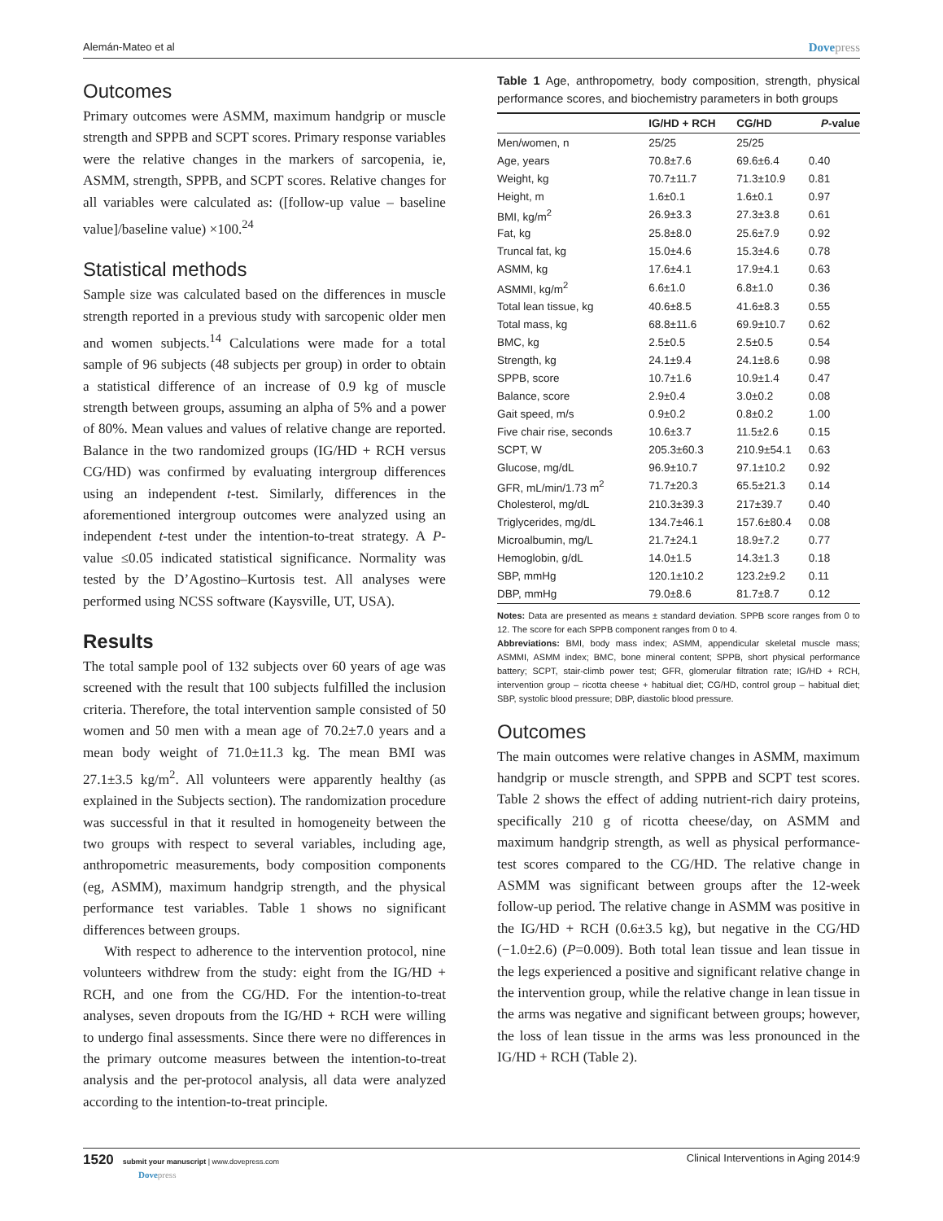Alemán-Mateo et al Dovepress
Outcomes
Primary outcomes were ASMM, maximum handgrip or muscle strength and SPPB and SCPT scores. Primary response variables were the relative changes in the markers of sarcopenia, ie, ASMM, strength, SPPB, and SCPT scores. Relative changes for all variables were calculated as: ([follow-up value – baseline value]/baseline value) ×100.<sup>24</sup>
Statistical methods
Sample size was calculated based on the differences in muscle strength reported in a previous study with sarcopenic older men and women subjects.<sup>14</sup> Calculations were made for a total sample of 96 subjects (48 subjects per group) in order to obtain a statistical difference of an increase of 0.9 kg of muscle strength between groups, assuming an alpha of 5% and a power of 80%. Mean values and values of relative change are reported. Balance in the two randomized groups (IG/HD + RCH versus CG/HD) was confirmed by evaluating intergroup differences using an independent t-test. Similarly, differences in the aforementioned intergroup outcomes were analyzed using an independent t-test under the intention-to-treat strategy. A P-value ≤0.05 indicated statistical significance. Normality was tested by the D’Agostino–Kurtosis test. All analyses were performed using NCSS software (Kaysville, UT, USA).
Results
The total sample pool of 132 subjects over 60 years of age was screened with the result that 100 subjects fulfilled the inclusion criteria. Therefore, the total intervention sample consisted of 50 women and 50 men with a mean age of 70.2±7.0 years and a mean body weight of 71.0±11.3 kg. The mean BMI was 27.1±3.5 kg/m<sup>2</sup>. All volunteers were apparently healthy (as explained in the Subjects section). The randomization procedure was successful in that it resulted in homogeneity between the two groups with respect to several variables, including age, anthropometric measurements, body composition components (eg, ASMM), maximum handgrip strength, and the physical performance test variables. Table 1 shows no significant differences between groups.
With respect to adherence to the intervention protocol, nine volunteers withdrew from the study: eight from the IG/HD + RCH, and one from the CG/HD. For the intention-to-treat analyses, seven dropouts from the IG/HD + RCH were willing to undergo final assessments. Since there were no differences in the primary outcome measures between the intention-to-treat analysis and the per-protocol analysis, all data were analyzed according to the intention-to-treat principle.
Table 1 Age, anthropometry, body composition, strength, physical performance scores, and biochemistry parameters in both groups
| | IG/HD + RCH | CG/HD | P -value |
| --- | --- | --- | --- |
| Men/women, n | 25/25 | 25/25 | |
| Age, years | 70.8±7.6 | 69.6±6.4 | 0.40 |
| Weight, kg | 70.7±11.7 | 71.3±10.9 | 0.81 |
| Height, m | 1.6±0.1 | 1.6±0.1 | 0.97 |
| BMI, kg/m<sup>2</sup> | 26.9±3.3 | 27.3±3.8 | 0.61 |
| Fat, kg | 25.8±8.0 | 25.6±7.9 | 0.92 |
| Truncal fat, kg | 15.0±4.6 | 15.3±4.6 | 0.78 |
| ASMM, kg | 17.6±4.1 | 17.9±4.1 | 0.63 |
| ASMMI, kg/m<sup>2</sup> | 6.6±1.0 | 6.8±1.0 | 0.36 |
| Total lean tissue, kg | 40.6±8.5 | 41.6±8.3 | 0.55 |
| Total mass, kg | 68.8±11.6 | 69.9±10.7 | 0.62 |
| BMC, kg | 2.5±0.5 | 2.5±0.5 | 0.54 |
| Strength, kg | 24.1±9.4 | 24.1±8.6 | 0.98 |
| SPPB, score | 10.7±1.6 | 10.9±1.4 | 0.47 |
| Balance, score | 2.9±0.4 | 3.0±0.2 | 0.08 |
| Gait speed, m/s | 0.9±0.2 | 0.8±0.2 | 1.00 |
| Five chair rise, seconds | 10.6±3.7 | 11.5±2.6 | 0.15 |
| SCPT, W | 205.3±60.3 | 210.9±54.1 | 0.63 |
| Glucose, mg/dL | 96.9±10.7 | 97.1±10.2 | 0.92 |
| GFR, mL/min/1.73 m<sup>2</sup> | 71.7±20.3 | 65.5±21.3 | 0.14 |
| Cholesterol, mg/dL | 210.3±39.3 | 217±39.7 | 0.40 |
| Triglycerides, mg/dL | 134.7±46.1 | 157.6±80.4 | 0.08 |
| Microalbumin, mg/L | 21.7±24.1 | 18.9±7.2 | 0.77 |
| Hemoglobin, g/dL | 14.0±1.5 | 14.3±1.3 | 0.18 |
| SBP, mmHg | 120.1±10.2 | 123.2±9.2 | 0.11 |
| DBP, mmHg | 79.0±8.6 | 81.7±8.7 | 0.12 |
Notes: Data are presented as means ± standard deviation. SPPB score ranges from 0 to 12. The score for each SPPB component ranges from 0 to 4.
Abbreviations: BMI, body mass index; ASMM, appendicular skeletal muscle mass; ASMMI, ASMM index; BMC, bone mineral content; SPPB, short physical performance battery; SCPT, stair-climb power test; GFR, glomerular filtration rate; IG/HD + RCH, intervention group – ricotta cheese + habitual diet; CG/HD, control group – habitual diet; SBP, systolic blood pressure; DBP, diastolic blood pressure.
Outcomes
The main outcomes were relative changes in ASMM, maximum handgrip or muscle strength, and SPPB and SCPT test scores. Table 2 shows the effect of adding nutrient-rich dairy proteins, specifically 210 g of ricotta cheese/day, on ASMM and maximum handgrip strength, as well as physical performance-test scores compared to the CG/HD. The relative change in ASMM was significant between groups after the 12-week follow-up period. The relative change in ASMM was positive in the IG/HD + RCH (0.6±3.5 kg), but negative in the CG/HD (−1.0±2.6) (P=0.009). Both total lean tissue and lean tissue in the legs experienced a positive and significant relative change in the intervention group, while the relative change in lean tissue in the arms was negative and significant between groups; however, the loss of lean tissue in the arms was less pronounced in the IG/HD + RCH (Table 2).
1520 submit your manuscript | www.dovepress.com
Dovepress
Clinical Interventions in Aging 2014:9